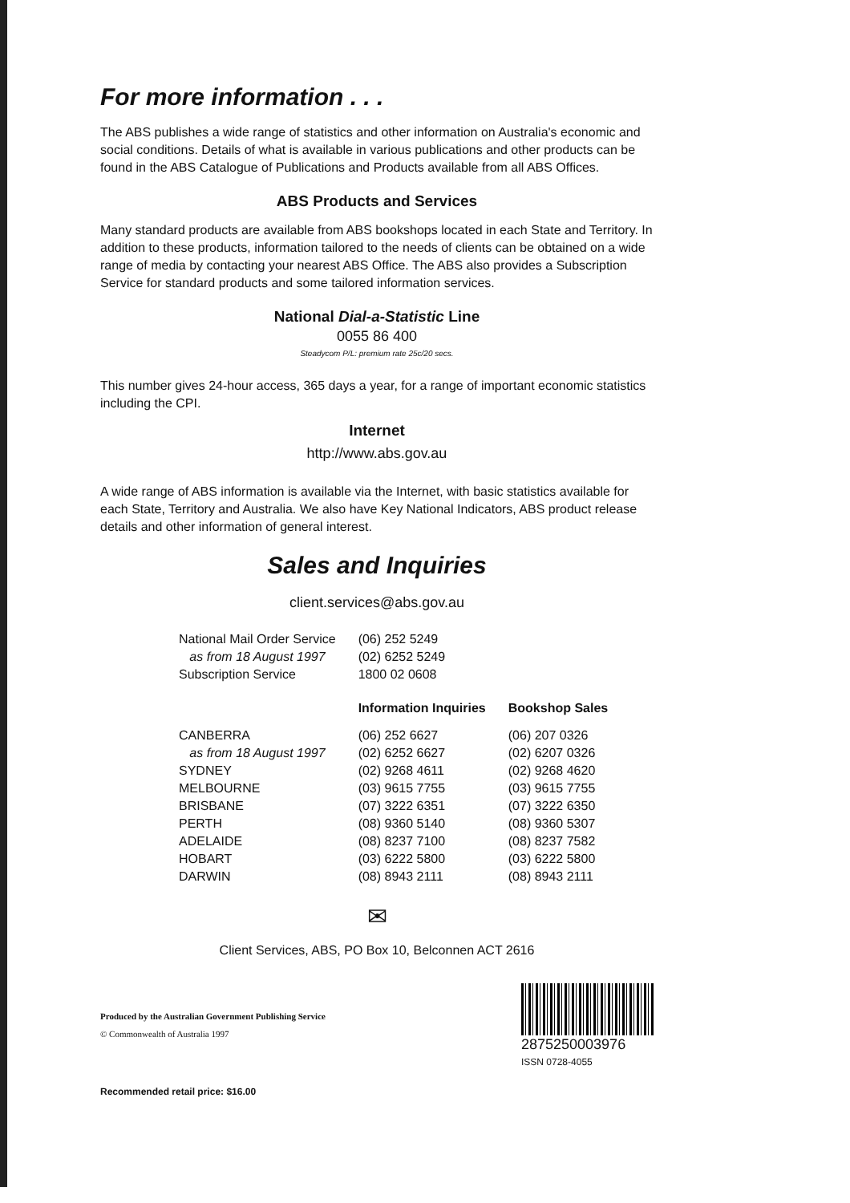For more information . . .
The ABS publishes a wide range of statistics and other information on Australia's economic and social conditions. Details of what is available in various publications and other products can be found in the ABS Catalogue of Publications and Products available from all ABS Offices.
ABS Products and Services
Many standard products are available from ABS bookshops located in each State and Territory. In addition to these products, information tailored to the needs of clients can be obtained on a wide range of media by contacting your nearest ABS Office. The ABS also provides a Subscription Service for standard products and some tailored information services.
National Dial-a-Statistic Line
0055 86 400
Steadycom P/L: premium rate 25c/20 secs.
This number gives 24-hour access, 365 days a year, for a range of important economic statistics including the CPI.
Internet
http://www.abs.gov.au
A wide range of ABS information is available via the Internet, with basic statistics available for each State, Territory and Australia. We also have Key National Indicators, ABS product release details and other information of general interest.
Sales and Inquiries
client.services@abs.gov.au
| National Mail Order Service | (06) 252 5249 | |
| as from 18 August 1997 | (02) 6252 5249 | |
| Subscription Service | 1800 02 0608 | |
| | Information Inquiries | Bookshop Sales |
| CANBERRA | (06) 252 6627 | (06) 207 0326 |
| as from 18 August 1997 | (02) 6252 6627 | (02) 6207 0326 |
| SYDNEY | (02) 9268 4611 | (02) 9268 4620 |
| MELBOURNE | (03) 9615 7755 | (03) 9615 7755 |
| BRISBANE | (07) 3222 6351 | (07) 3222 6350 |
| PERTH | (08) 9360 5140 | (08) 9360 5307 |
| ADELAIDE | (08) 8237 7100 | (08) 8237 7582 |
| HOBART | (03) 6222 5800 | (03) 6222 5800 |
| DARWIN | (08) 8943 2111 | (08) 8943 2111 |
✉
Client Services, ABS, PO Box 10, Belconnen ACT 2616
Produced by the Australian Government Publishing Service
© Commonwealth of Australia 1997
Recommended retail price: $16.00
2875250003976
ISSN 0728-4055